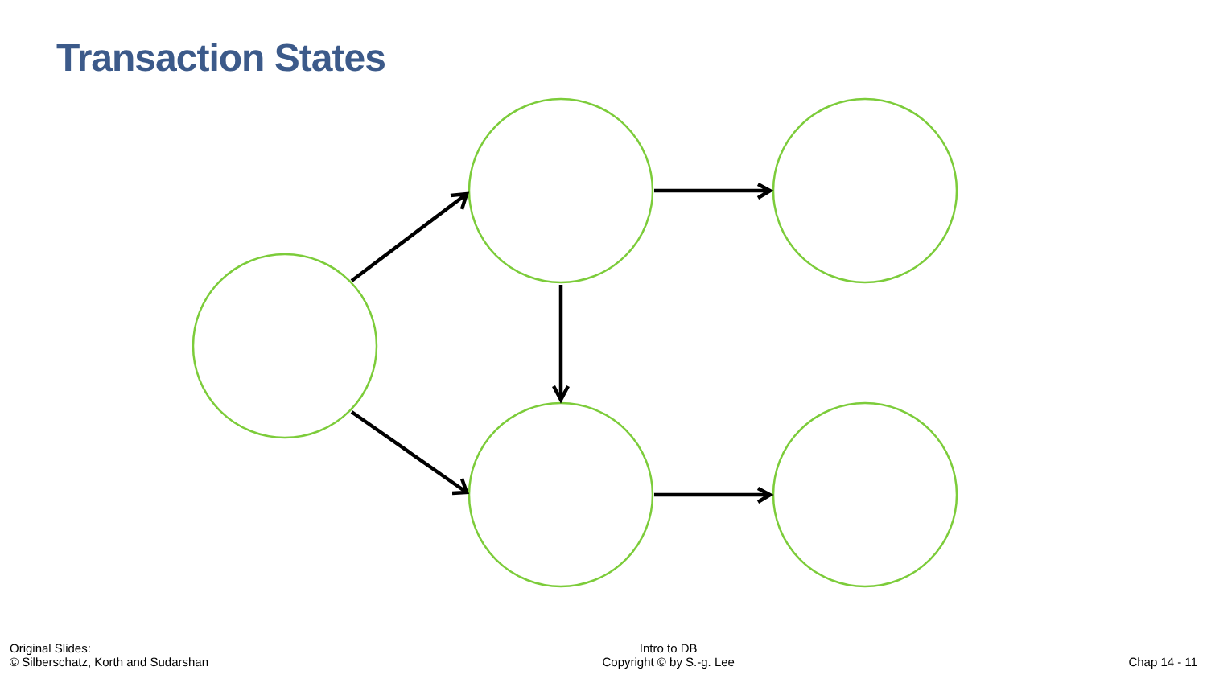Transaction States
Original Slides:
© Silberschatz, Korth and Sudarshan
Intro to DB
Copyright © by S.-g. Lee
Chap 14 - 11